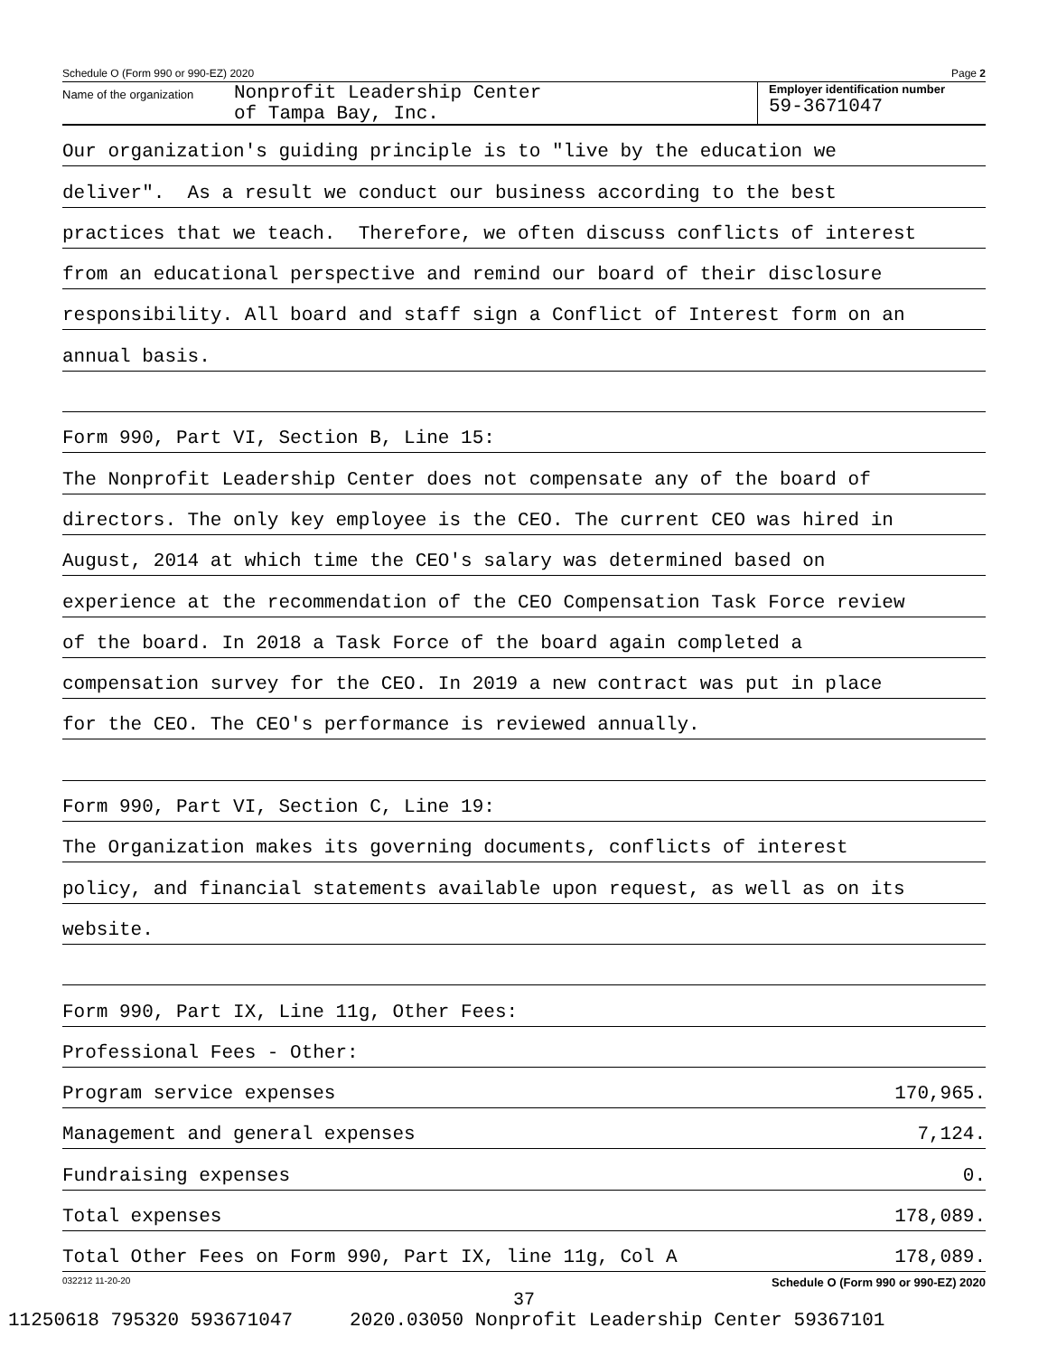Schedule O (Form 990 or 990-EZ) 2020 Page 2
Name of the organization
Nonprofit Leadership Center
of Tampa Bay, Inc.
Employer identification number
59-3671047
Our organization's guiding principle is to "live by the education we
deliver". As a result we conduct our business according to the best
practices that we teach. Therefore, we often discuss conflicts of interest
from an educational perspective and remind our board of their disclosure
responsibility. All board and staff sign a Conflict of Interest form on an
annual basis.
Form 990, Part VI, Section B, Line 15:
The Nonprofit Leadership Center does not compensate any of the board of
directors. The only key employee is the CEO. The current CEO was hired in
August, 2014 at which time the CEO's salary was determined based on
experience at the recommendation of the CEO Compensation Task Force review
of the board. In 2018 a Task Force of the board again completed a
compensation survey for the CEO. In 2019 a new contract was put in place
for the CEO. The CEO's performance is reviewed annually.
Form 990, Part VI, Section C, Line 19:
The Organization makes its governing documents, conflicts of interest
policy, and financial statements available upon request, as well as on its
website.
Form 990, Part IX, Line 11g, Other Fees:
Professional Fees - Other:
Program service expenses 170,965.
Management and general expenses 7,124.
Fundraising expenses 0.
Total expenses 178,089.
Total Other Fees on Form 990, Part IX, line 11g, Col A 178,089.
032212 11-20-20 Schedule O (Form 990 or 990-EZ) 2020
37
11250618 795320 593671047 2020.03050 Nonprofit Leadership Center 59367101